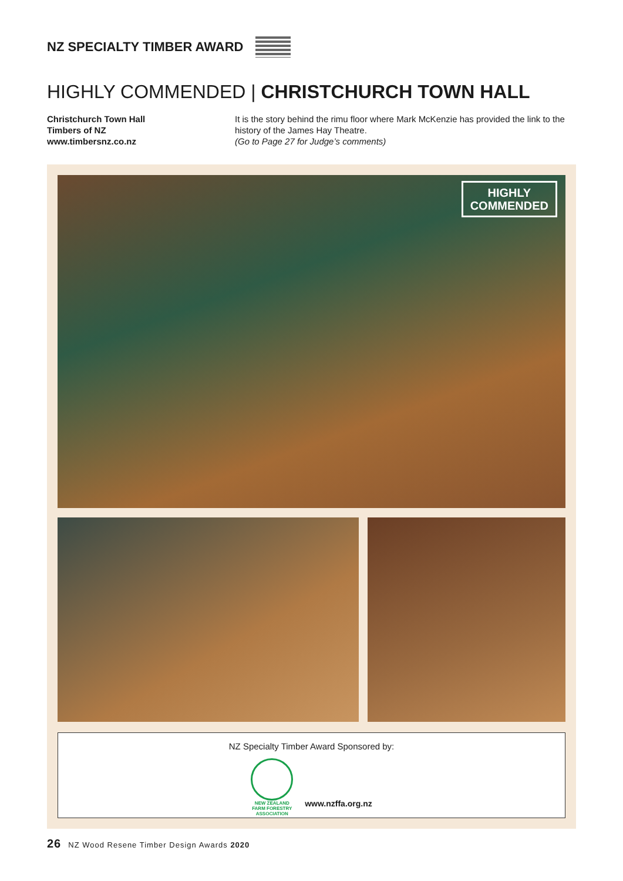NZ SPECIALTY TIMBER AWARD
HIGHLY COMMENDED | CHRISTCHURCH TOWN HALL
Christchurch Town Hall
Timbers of NZ
www.timbersnz.co.nz
It is the story behind the rimu floor where Mark McKenzie has provided the link to the history of the James Hay Theatre.
(Go to Page 27 for Judge’s comments)
HIGHLY
COMMENDED
NZ Specialty Timber Award Sponsored by:
NEW ZEALAND
FARM FORESTRY
ASSOCIATION
www.nzffa.org.nz
26 NZ Wood Resene Timber Design Awards 2020